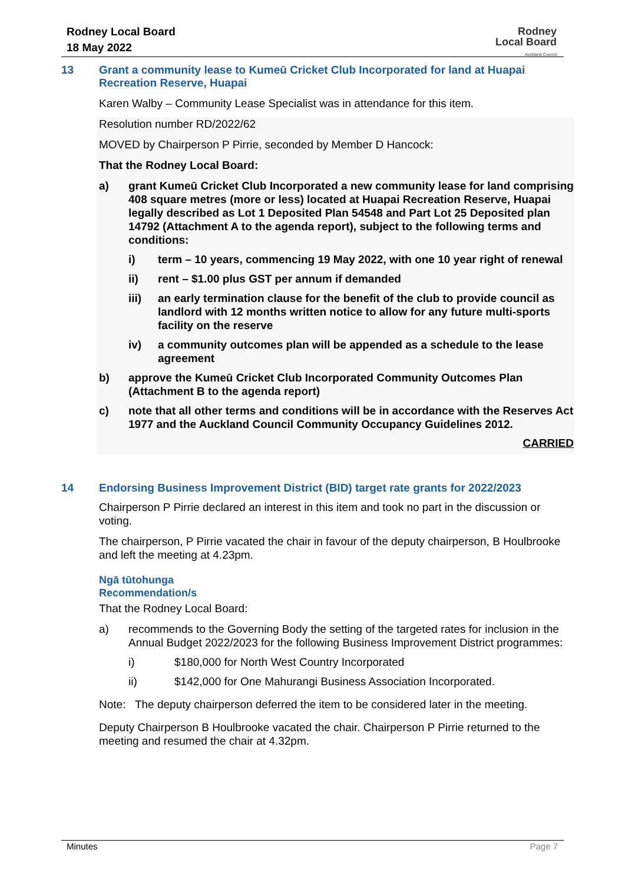Rodney Local Board
18 May 2022
Rodney
Local Board
Auckland Council
13 Grant a community lease to Kumeū Cricket Club Incorporated for land at Huapai Recreation Reserve, Huapai
Karen Walby – Community Lease Specialist was in attendance for this item.
Resolution number RD/2022/62
MOVED by Chairperson P Pirrie, seconded by Member D Hancock:
That the Rodney Local Board:
a) grant Kumeū Cricket Club Incorporated a new community lease for land comprising 408 square metres (more or less) located at Huapai Recreation Reserve, Huapai legally described as Lot 1 Deposited Plan 54548 and Part Lot 25 Deposited plan 14792 (Attachment A to the agenda report), subject to the following terms and conditions:
i) term – 10 years, commencing 19 May 2022, with one 10 year right of renewal
ii) rent – $1.00 plus GST per annum if demanded
iii) an early termination clause for the benefit of the club to provide council as landlord with 12 months written notice to allow for any future multi-sports facility on the reserve
iv) a community outcomes plan will be appended as a schedule to the lease agreement
b) approve the Kumeū Cricket Club Incorporated Community Outcomes Plan (Attachment B to the agenda report)
c) note that all other terms and conditions will be in accordance with the Reserves Act 1977 and the Auckland Council Community Occupancy Guidelines 2012.
CARRIED
14 Endorsing Business Improvement District (BID) target rate grants for 2022/2023
Chairperson P Pirrie declared an interest in this item and took no part in the discussion or voting.
The chairperson, P Pirrie vacated the chair in favour of the deputy chairperson, B Houlbrooke and left the meeting at 4.23pm.
Ngā tūtohunga
Recommendation/s
That the Rodney Local Board:
a) recommends to the Governing Body the setting of the targeted rates for inclusion in the Annual Budget 2022/2023 for the following Business Improvement District programmes:
i) $180,000 for North West Country Incorporated
ii) $142,000 for One Mahurangi Business Association Incorporated.
Note: The deputy chairperson deferred the item to be considered later in the meeting.
Deputy Chairperson B Houlbrooke vacated the chair. Chairperson P Pirrie returned to the meeting and resumed the chair at 4.32pm.
Minutes Page 7